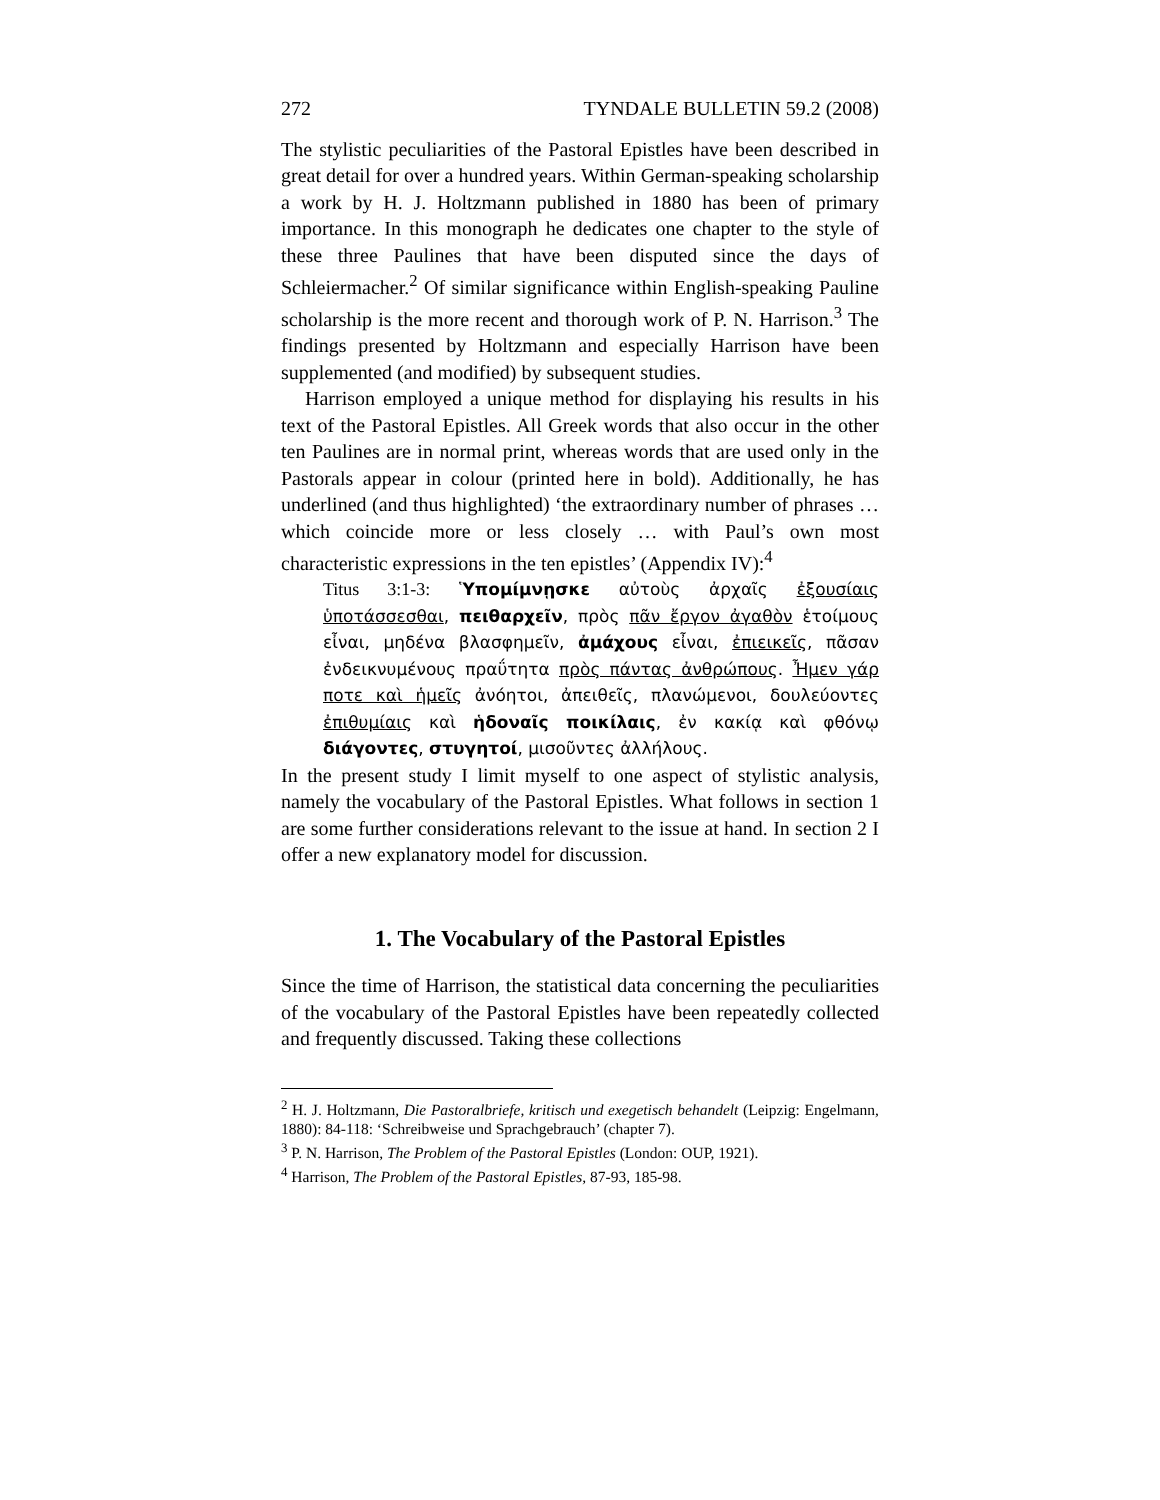272 TYNDALE BULLETIN 59.2 (2008)
The stylistic peculiarities of the Pastoral Epistles have been described in great detail for over a hundred years. Within German-speaking scholarship a work by H. J. Holtzmann published in 1880 has been of primary importance. In this monograph he dedicates one chapter to the style of these three Paulines that have been disputed since the days of Schleiermacher.<sup>2</sup> Of similar significance within English-speaking Pauline scholarship is the more recent and thorough work of P. N. Harrison.<sup>3</sup> The findings presented by Holtzmann and especially Harrison have been supplemented (and modified) by subsequent studies.
Harrison employed a unique method for displaying his results in his text of the Pastoral Epistles. All Greek words that also occur in the other ten Paulines are in normal print, whereas words that are used only in the Pastorals appear in colour (printed here in bold). Additionally, he has underlined (and thus highlighted) ‘the extraordinary number of phrases … which coincide more or less closely … with Paul’s own most characteristic expressions in the ten epistles’ (Appendix IV):<sup>4</sup>
Titus 3:1-3: Ὑπομίμνῃσκε αὐτοὺς ἀρχαῖς ἐξουσίαις ὑποτάσσεσθαι, πειθαρχεῖν, πρὸς πᾶν ἔργον ἀγαθὸν ἑτοίμους εἶναι, μηδένα βλασφημεῖν, ἀμάχους εἶναι, ἐπιεικεῖς, πᾶσαν ἐνδεικνυμένους πραΰτητα πρὸς πάντας ἀνθρώπους. Ἦμεν γάρ ποτε καὶ ἡμεῖς ἀνόητοι, ἀπειθεῖς, πλανώμενοι, δουλεύοντες ἐπιθυμίαις καὶ ἡδοναῖς ποικίλαις, ἐν κακίᾳ καὶ φθόνῳ διάγοντες, στυγητοί, μισοῦντες ἀλλήλους.
In the present study I limit myself to one aspect of stylistic analysis, namely the vocabulary of the Pastoral Epistles. What follows in section 1 are some further considerations relevant to the issue at hand. In section 2 I offer a new explanatory model for discussion.
1. The Vocabulary of the Pastoral Epistles
Since the time of Harrison, the statistical data concerning the peculiarities of the vocabulary of the Pastoral Epistles have been repeatedly collected and frequently discussed. Taking these collections
<sup>2</sup> H. J. Holtzmann, Die Pastoralbriefe, kritisch und exegetisch behandelt (Leipzig: Engelmann, 1880): 84-118: ‘Schreibweise und Sprachgebrauch’ (chapter 7).
<sup>3</sup> P. N. Harrison, The Problem of the Pastoral Epistles (London: OUP, 1921).
<sup>4</sup> Harrison, The Problem of the Pastoral Epistles, 87-93, 185-98.